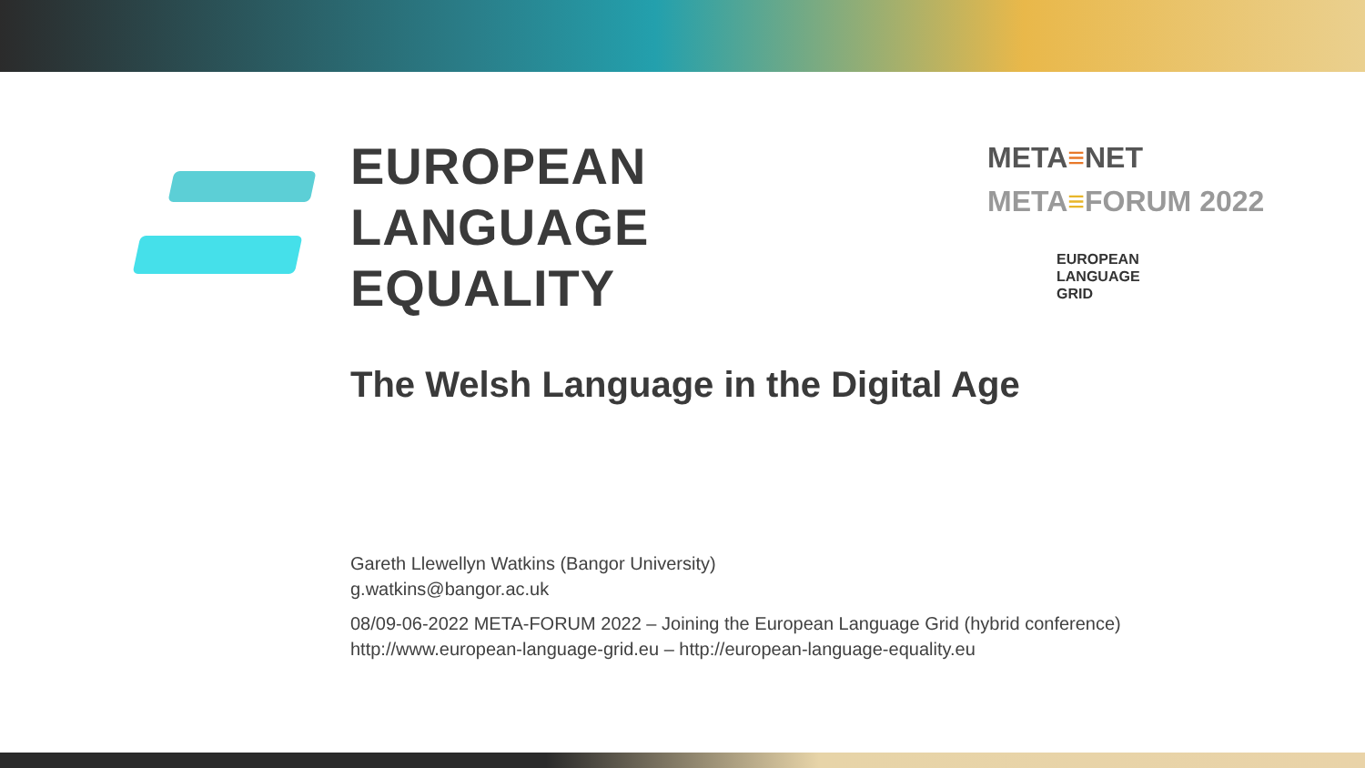EUROPEAN
LANGUAGE
EQUALITY
META≡NET
META≡FORUM 2022
EUROPEAN
LANGUAGE
GRID
The Welsh Language in the Digital Age
Gareth Llewellyn Watkins (Bangor University)
g.watkins@bangor.ac.uk
08/09-06-2022 META-FORUM 2022 – Joining the European Language Grid (hybrid conference)
http://www.european-language-grid.eu – http://european-language-equality.eu